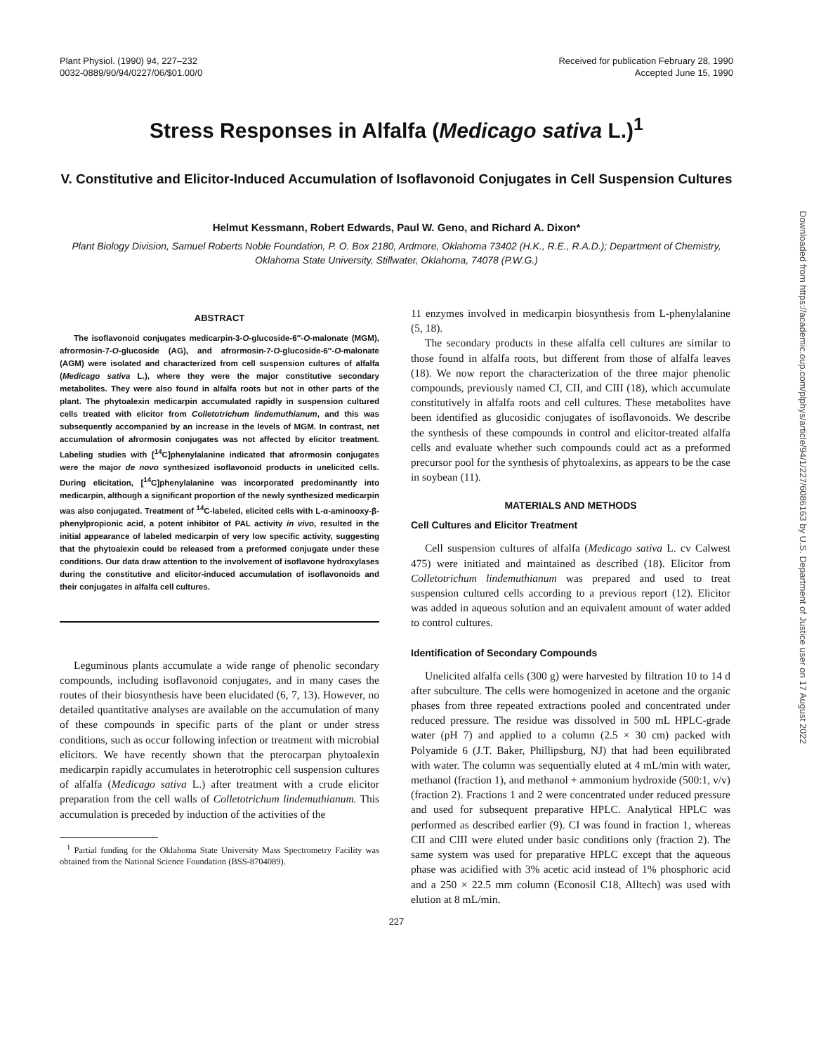Plant Physiol. (1990) 94, 227–232
0032-0889/90/94/0227/06/$01.00/0
Received for publication February 28, 1990
Accepted June 15, 1990
Stress Responses in Alfalfa (Medicago sativa L.)<sup>1</sup>
V. Constitutive and Elicitor-Induced Accumulation of Isoflavonoid Conjugates in Cell Suspension Cultures
Helmut Kessmann, Robert Edwards, Paul W. Geno, and Richard A. Dixon*
Plant Biology Division, Samuel Roberts Noble Foundation, P. O. Box 2180, Ardmore, Oklahoma 73402 (H.K., R.E., R.A.D.); Department of Chemistry, Oklahoma State University, Stillwater, Oklahoma, 74078 (P.W.G.)
ABSTRACT
The isoflavonoid conjugates medicarpin-3-O-glucoside-6″-O-malonate (MGM), afrormosin-7-O-glucoside (AG), and afrormosin-7-O-glucoside-6″-O-malonate (AGM) were isolated and characterized from cell suspension cultures of alfalfa (Medicago sativa L.), where they were the major constitutive secondary metabolites. They were also found in alfalfa roots but not in other parts of the plant. The phytoalexin medicarpin accumulated rapidly in suspension cultured cells treated with elicitor from Colletotrichum lindemuthianum, and this was subsequently accompanied by an increase in the levels of MGM. In contrast, net accumulation of afrormosin conjugates was not affected by elicitor treatment. Labeling studies with [<sup>14</sup>C]phenylalanine indicated that afrormosin conjugates were the major de novo synthesized isoflavonoid products in unelicited cells. During elicitation, [<sup>14</sup>C]phenylalanine was incorporated predominantly into medicarpin, although a significant proportion of the newly synthesized medicarpin was also conjugated. Treatment of <sup>14</sup>C-labeled, elicited cells with L-α-aminooxy-β-phenylpropionic acid, a potent inhibitor of PAL activity in vivo, resulted in the initial appearance of labeled medicarpin of very low specific activity, suggesting that the phytoalexin could be released from a preformed conjugate under these conditions. Our data draw attention to the involvement of isoflavone hydroxylases during the constitutive and elicitor-induced accumulation of isoflavonoids and their conjugates in alfalfa cell cultures.
Leguminous plants accumulate a wide range of phenolic secondary compounds, including isoflavonoid conjugates, and in many cases the routes of their biosynthesis have been elucidated (6, 7, 13). However, no detailed quantitative analyses are available on the accumulation of many of these compounds in specific parts of the plant or under stress conditions, such as occur following infection or treatment with microbial elicitors. We have recently shown that the pterocarpan phytoalexin medicarpin rapidly accumulates in heterotrophic cell suspension cultures of alfalfa (Medicago sativa L.) after treatment with a crude elicitor preparation from the cell walls of Colletotrichum lindemuthianum. This accumulation is preceded by induction of the activities of the
<sup>1</sup> Partial funding for the Oklahoma State University Mass Spectrometry Facility was obtained from the National Science Foundation (BSS-8704089).
11 enzymes involved in medicarpin biosynthesis from L-phenylalanine (5, 18).
The secondary products in these alfalfa cell cultures are similar to those found in alfalfa roots, but different from those of alfalfa leaves (18). We now report the characterization of the three major phenolic compounds, previously named CI, CII, and CIII (18), which accumulate constitutively in alfalfa roots and cell cultures. These metabolites have been identified as glucosidic conjugates of isoflavonoids. We describe the synthesis of these compounds in control and elicitor-treated alfalfa cells and evaluate whether such compounds could act as a preformed precursor pool for the synthesis of phytoalexins, as appears to be the case in soybean (11).
MATERIALS AND METHODS
Cell Cultures and Elicitor Treatment
Cell suspension cultures of alfalfa (Medicago sativa L. cv Calwest 475) were initiated and maintained as described (18). Elicitor from Colletotrichum lindemuthianum was prepared and used to treat suspension cultured cells according to a previous report (12). Elicitor was added in aqueous solution and an equivalent amount of water added to control cultures.
Identification of Secondary Compounds
Unelicited alfalfa cells (300 g) were harvested by filtration 10 to 14 d after subculture. The cells were homogenized in acetone and the organic phases from three repeated extractions pooled and concentrated under reduced pressure. The residue was dissolved in 500 mL HPLC-grade water (pH 7) and applied to a column (2.5 × 30 cm) packed with Polyamide 6 (J.T. Baker, Phillipsburg, NJ) that had been equilibrated with water. The column was sequentially eluted at 4 mL/min with water, methanol (fraction 1), and methanol + ammonium hydroxide (500:1, v/v) (fraction 2). Fractions 1 and 2 were concentrated under reduced pressure and used for subsequent preparative HPLC. Analytical HPLC was performed as described earlier (9). CI was found in fraction 1, whereas CII and CIII were eluted under basic conditions only (fraction 2). The same system was used for preparative HPLC except that the aqueous phase was acidified with 3% acetic acid instead of 1% phosphoric acid and a 250 × 22.5 mm column (Econosil C18, Alltech) was used with elution at 8 mL/min.
227
Downloaded from https://academic.oup.com/plphys/article/94/1/227/6086163 by U.S. Department of Justice user on 17 August 2022